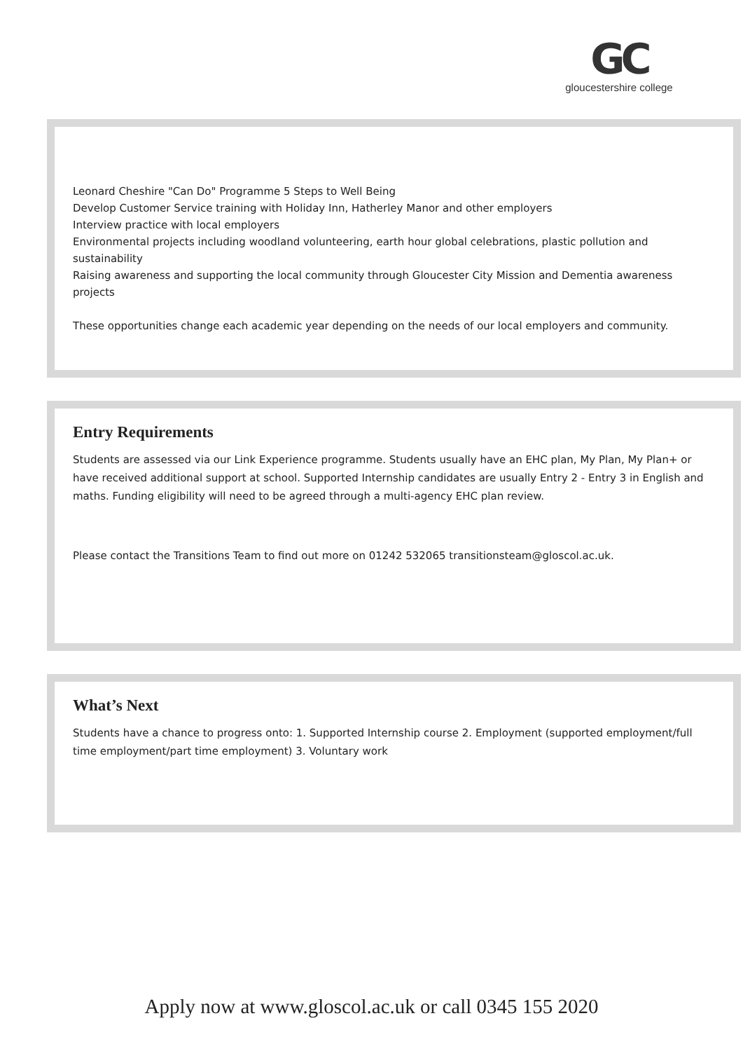GC
gloucestershire college
Leonard Cheshire "Can Do" Programme 5 Steps to Well Being
Develop Customer Service training with Holiday Inn, Hatherley Manor and other employers
Interview practice with local employers
Environmental projects including woodland volunteering, earth hour global celebrations, plastic pollution and sustainability
Raising awareness and supporting the local community through Gloucester City Mission and Dementia awareness projects
These opportunities change each academic year depending on the needs of our local employers and community.
Entry Requirements
Students are assessed via our Link Experience programme. Students usually have an EHC plan, My Plan, My Plan+ or have received additional support at school. Supported Internship candidates are usually Entry 2 - Entry 3 in English and maths. Funding eligibility will need to be agreed through a multi-agency EHC plan review.
Please contact the Transitions Team to find out more on 01242 532065 transitionsteam@gloscol.ac.uk.
What’s Next
Students have a chance to progress onto: 1. Supported Internship course 2. Employment (supported employment/full time employment/part time employment) 3. Voluntary work
Apply now at www.gloscol.ac.uk or call 0345 155 2020